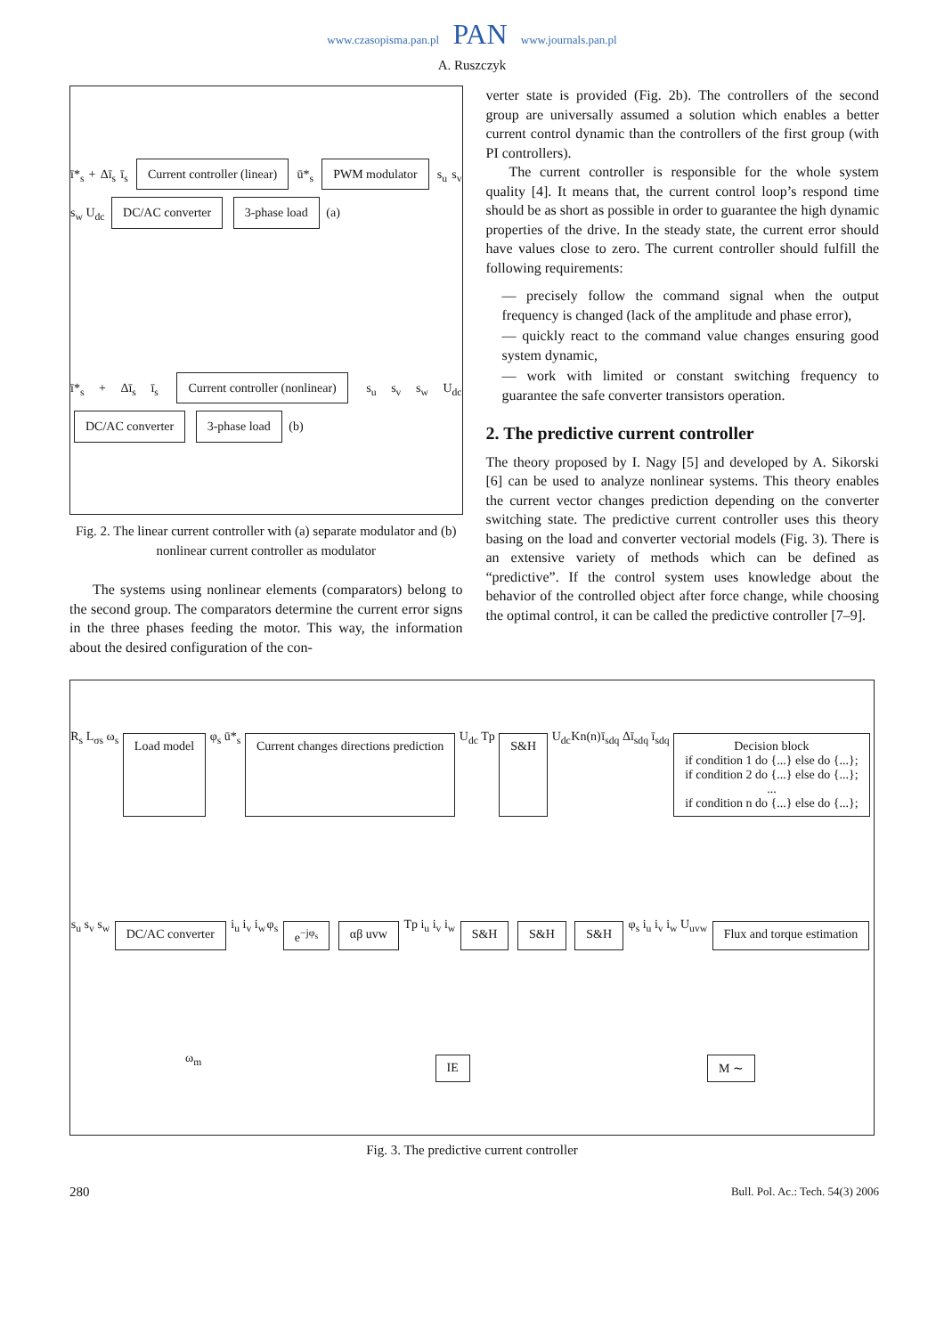www.czasopisma.pan.pl PAN www.journals.pan.pl
A. Ruszczyk
ī*<sub>s</sub> + Δī<sub>s</sub> ī<sub>s</sub> Current controller (linear) ū*<sub>s</sub> PWM modulator s<sub>u</sub> s<sub>v</sub> s<sub>w</sub> U<sub>dc</sub> DC/AC converter 3-phase load (a)
ī*<sub>s</sub> + Δī<sub>s</sub> ī<sub>s</sub> Current controller (nonlinear) s<sub>u</sub> s<sub>v</sub> s<sub>w</sub> U<sub>dc</sub> DC/AC converter 3-phase load (b)
Fig. 2. The linear current controller with (a) separate modulator and (b) nonlinear current controller as modulator
The systems using nonlinear elements (comparators) belong to the second group. The comparators determine the current error signs in the three phases feeding the motor. This way, the information about the desired configuration of the con-
verter state is provided (Fig. 2b). The controllers of the second group are universally assumed a solution which enables a better current control dynamic than the controllers of the first group (with PI controllers).
The current controller is responsible for the whole system quality [4]. It means that, the current control loop’s respond time should be as short as possible in order to guarantee the high dynamic properties of the drive. In the steady state, the current error should have values close to zero. The current controller should fulfill the following requirements:
— precisely follow the command signal when the output frequency is changed (lack of the amplitude and phase error),
— quickly react to the command value changes ensuring good system dynamic,
— work with limited or constant switching frequency to guarantee the safe converter transistors operation.
2. The predictive current controller
The theory proposed by I. Nagy [5] and developed by A. Sikorski [6] can be used to analyze nonlinear systems. This theory enables the current vector changes prediction depending on the converter switching state. The predictive current controller uses this theory basing on the load and converter vectorial models (Fig. 3). There is an extensive variety of methods which can be defined as “predictive”. If the control system uses knowledge about the behavior of the controlled object after force change, while choosing the optimal control, it can be called the predictive controller [7–9].
R<sub>s</sub> L<sub>σs</sub> ω<sub>s</sub> Load model φ<sub>s</sub> ū*<sub>s</sub> Current changes directions prediction U<sub>dc</sub> Tp S&H U<sub>dc</sub> Kn(n) ī<sub>sdq</sub> Δī<sub>sdq</sub> ī<sub>sdq</sub> Decision block
if condition 1 do {...} else do {...};
if condition 2 do {...} else do {...};
...
if condition n do {...} else do {...}; s<sub>u</sub> s<sub>v</sub> s<sub>w</sub> DC/AC converter i<sub>u</sub> i<sub>v</sub> i<sub>w</sub> φ<sub>s</sub> e<sup>−jφ<sub>s</sub></sup> αβ uvw Tp i<sub>u</sub> i<sub>v</sub> i<sub>w</sub> S&H S&H S&H φ<sub>s</sub> i<sub>u</sub> i<sub>v</sub> i<sub>w</sub> U<sub>uvw</sub> Flux and torque estimation ω<sub>m</sub> IE M ∼
Fig. 3. The predictive current controller
280 Bull. Pol. Ac.: Tech. 54(3) 2006